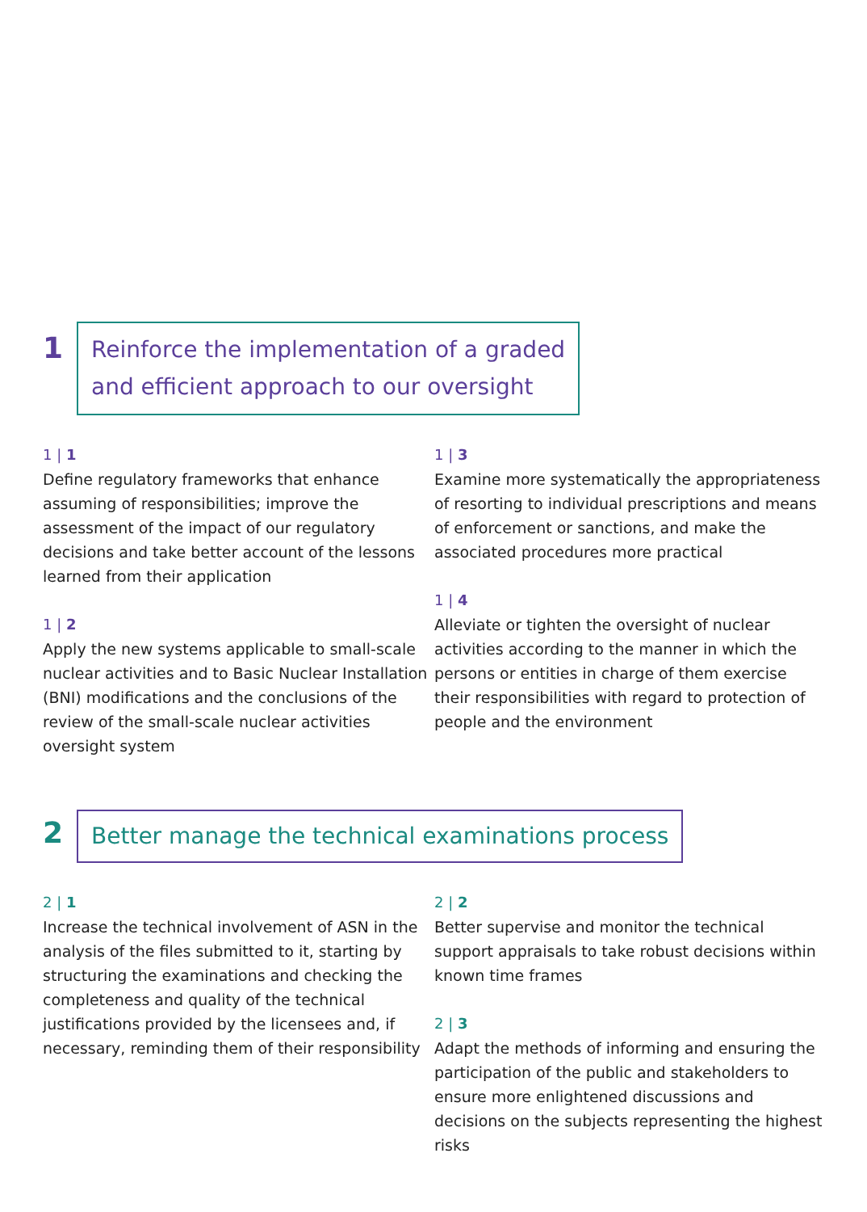1
Reinforce the implementation of a graded
and efficient approach to our oversight
1 | 1
Define regulatory frameworks that enhance assuming of responsibilities; improve the assessment of the impact of our regulatory decisions and take better account of the lessons learned from their application
1 | 2
Apply the new systems applicable to small-scale nuclear activities and to Basic Nuclear Installation (BNI) modifications and the conclusions of the review of the small-scale nuclear activities oversight system
1 | 3
Examine more systematically the appropriateness of resorting to individual prescriptions and means of enforcement or sanctions, and make the associated procedures more practical
1 | 4
Alleviate or tighten the oversight of nuclear activities according to the manner in which the persons or entities in charge of them exercise their responsibilities with regard to protection of people and the environment
2
Better manage the technical examinations process
2 | 1
Increase the technical involvement of ASN in the analysis of the files submitted to it, starting by structuring the examinations and checking the completeness and quality of the technical justifications provided by the licensees and, if necessary, reminding them of their responsibility
2 | 2
Better supervise and monitor the technical support appraisals to take robust decisions within known time frames
2 | 3
Adapt the methods of informing and ensuring the participation of the public and stakeholders to ensure more enlightened discussions and decisions on the subjects representing the highest risks